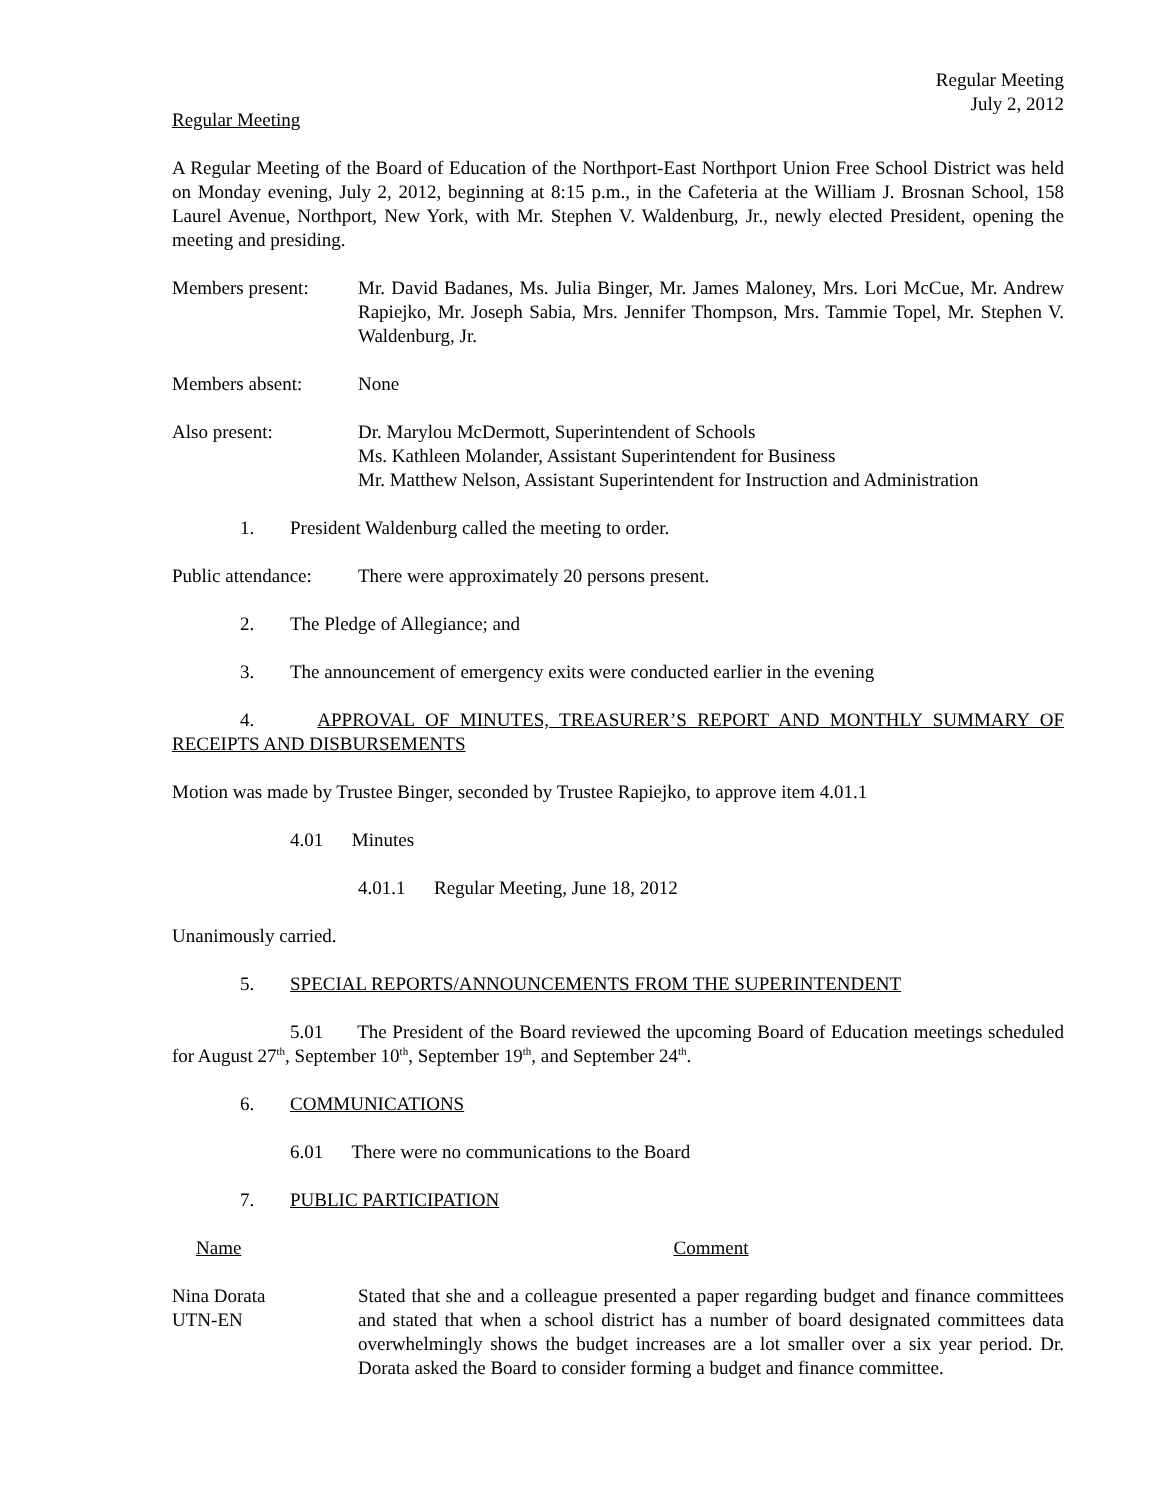Regular Meeting
July 2, 2012
Regular Meeting
A Regular Meeting of the Board of Education of the Northport-East Northport Union Free School District was held on Monday evening, July 2, 2012, beginning at 8:15 p.m., in the Cafeteria at the William J. Brosnan School, 158 Laurel Avenue, Northport, New York, with Mr. Stephen V. Waldenburg, Jr., newly elected President, opening the meeting and presiding.
Members present: Mr. David Badanes, Ms. Julia Binger, Mr. James Maloney, Mrs. Lori McCue, Mr. Andrew Rapiejko, Mr. Joseph Sabia, Mrs. Jennifer Thompson, Mrs. Tammie Topel, Mr. Stephen V. Waldenburg, Jr.
Members absent: None
Also present: Dr. Marylou McDermott, Superintendent of Schools
Ms. Kathleen Molander, Assistant Superintendent for Business
Mr. Matthew Nelson, Assistant Superintendent for Instruction and Administration
1. President Waldenburg called the meeting to order.
Public attendance:
There were approximately 20 persons present.
2. The Pledge of Allegiance; and
3. The announcement of emergency exits were conducted earlier in the evening
4. APPROVAL OF MINUTES, TREASURER’S REPORT AND MONTHLY SUMMARY OF RECEIPTS AND DISBURSEMENTS
Motion was made by Trustee Binger, seconded by Trustee Rapiejko, to approve item 4.01.1
4.01 Minutes
4.01.1 Regular Meeting, June 18, 2012
Unanimously carried.
5. SPECIAL REPORTS/ANNOUNCEMENTS FROM THE SUPERINTENDENT
5.01 The President of the Board reviewed the upcoming Board of Education meetings scheduled for August 27<sup>th</sup>, September 10<sup>th</sup>, September 19<sup>th</sup>, and September 24<sup>th</sup>.
6. COMMUNICATIONS
6.01 There were no communications to the Board
7. PUBLIC PARTICIPATION
Name Comment
Nina Dorata
UTN-EN
Stated that she and a colleague presented a paper regarding budget and finance committees and stated that when a school district has a number of board designated committees data overwhelmingly shows the budget increases are a lot smaller over a six year period. Dr. Dorata asked the Board to consider forming a budget and finance committee.